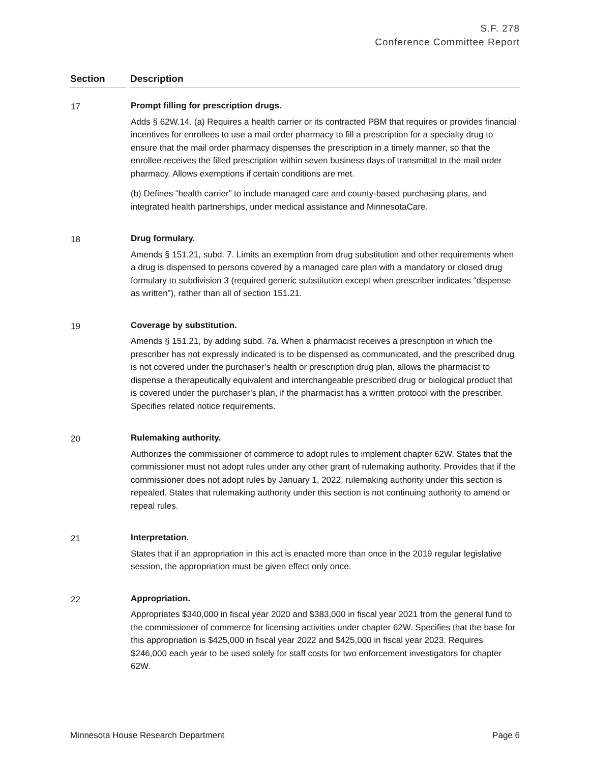S.F. 278
Conference Committee Report
| Section | | Description |
| --- | --- | --- |
| 17 | | Prompt filling for prescription drugs. Adds § 62W.14. (a) Requires a health carrier or its contracted PBM that requires or provides financial incentives for enrollees to use a mail order pharmacy to fill a prescription for a specialty drug to ensure that the mail order pharmacy dispenses the prescription in a timely manner, so that the enrollee receives the filled prescription within seven business days of transmittal to the mail order pharmacy. Allows exemptions if certain conditions are met. (b) Defines “health carrier” to include managed care and county-based purchasing plans, and integrated health partnerships, under medical assistance and MinnesotaCare. |
| 18 | | Drug formulary. Amends § 151.21, subd. 7. Limits an exemption from drug substitution and other requirements when a drug is dispensed to persons covered by a managed care plan with a mandatory or closed drug formulary to subdivision 3 (required generic substitution except when prescriber indicates “dispense as written”), rather than all of section 151.21. |
| 19 | | Coverage by substitution. Amends § 151.21, by adding subd. 7a. When a pharmacist receives a prescription in which the prescriber has not expressly indicated is to be dispensed as communicated, and the prescribed drug is not covered under the purchaser’s health or prescription drug plan, allows the pharmacist to dispense a therapeutically equivalent and interchangeable prescribed drug or biological product that is covered under the purchaser’s plan, if the pharmacist has a written protocol with the prescriber. Specifies related notice requirements. |
| 20 | | Rulemaking authority. Authorizes the commissioner of commerce to adopt rules to implement chapter 62W. States that the commissioner must not adopt rules under any other grant of rulemaking authority. Provides that if the commissioner does not adopt rules by January 1, 2022, rulemaking authority under this section is repealed. States that rulemaking authority under this section is not continuing authority to amend or repeal rules. |
| 21 | | Interpretation. States that if an appropriation in this act is enacted more than once in the 2019 regular legislative session, the appropriation must be given effect only once. |
| 22 | | Appropriation. Appropriates $340,000 in fiscal year 2020 and $383,000 in fiscal year 2021 from the general fund to the commissioner of commerce for licensing activities under chapter 62W. Specifies that the base for this appropriation is $425,000 in fiscal year 2022 and $425,000 in fiscal year 2023. Requires $246,000 each year to be used solely for staff costs for two enforcement investigators for chapter 62W. |
Minnesota House Research Department Page 6